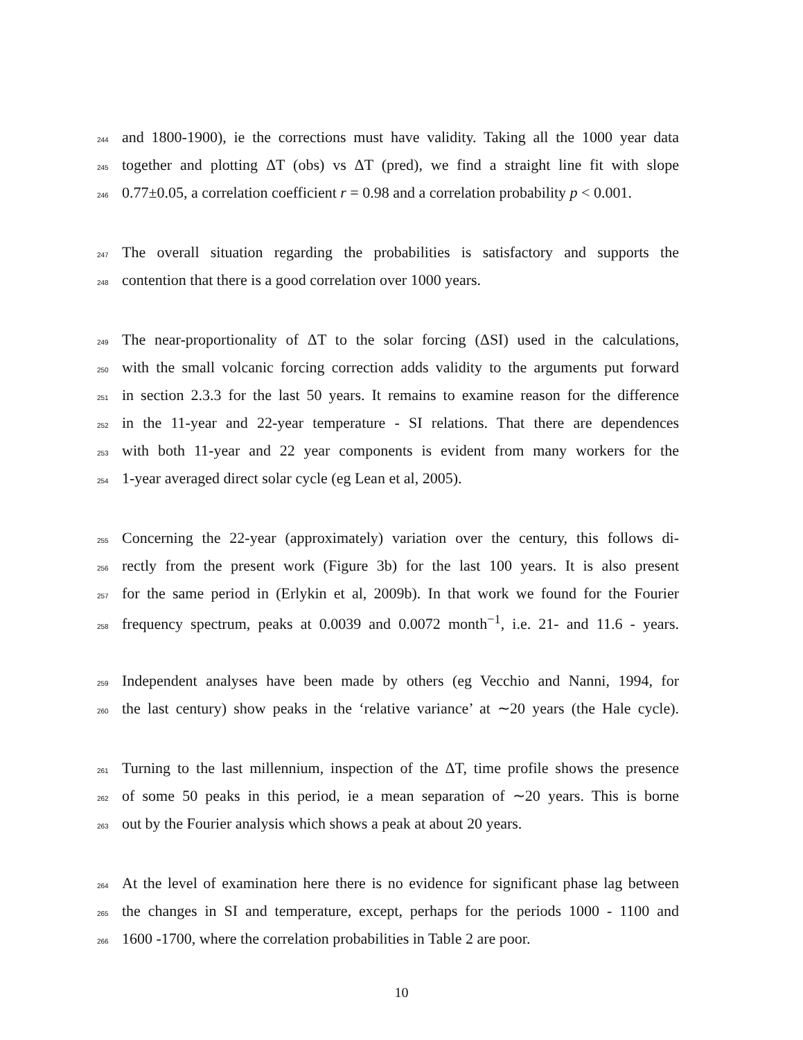244 and 1800-1900), ie the corrections must have validity. Taking all the 1000 year data
245 together and plotting ΔT (obs) vs ΔT (pred), we find a straight line fit with slope
246 0.77±0.05, a correlation coefficient r = 0.98 and a correlation probability p < 0.001.
247 The overall situation regarding the probabilities is satisfactory and supports the
248 contention that there is a good correlation over 1000 years.
249 The near-proportionality of ΔT to the solar forcing (ΔSI) used in the calculations,
250 with the small volcanic forcing correction adds validity to the arguments put forward
251 in section 2.3.3 for the last 50 years. It remains to examine reason for the difference
252 in the 11-year and 22-year temperature - SI relations. That there are dependences
253 with both 11-year and 22 year components is evident from many workers for the
254 1-year averaged direct solar cycle (eg Lean et al, 2005).
255 Concerning the 22-year (approximately) variation over the century, this follows di-
256 rectly from the present work (Figure 3b) for the last 100 years. It is also present
257 for the same period in (Erlykin et al, 2009b). In that work we found for the Fourier
258 frequency spectrum, peaks at 0.0039 and 0.0072 month<sup>−1</sup>, i.e. 21- and 11.6 - years.
259 Independent analyses have been made by others (eg Vecchio and Nanni, 1994, for
260 the last century) show peaks in the ‘relative variance’ at ∼20 years (the Hale cycle).
261 Turning to the last millennium, inspection of the ΔT, time profile shows the presence
262 of some 50 peaks in this period, ie a mean separation of ∼20 years. This is borne
263 out by the Fourier analysis which shows a peak at about 20 years.
264 At the level of examination here there is no evidence for significant phase lag between
265 the changes in SI and temperature, except, perhaps for the periods 1000 - 1100 and
266 1600 -1700, where the correlation probabilities in Table 2 are poor.
10